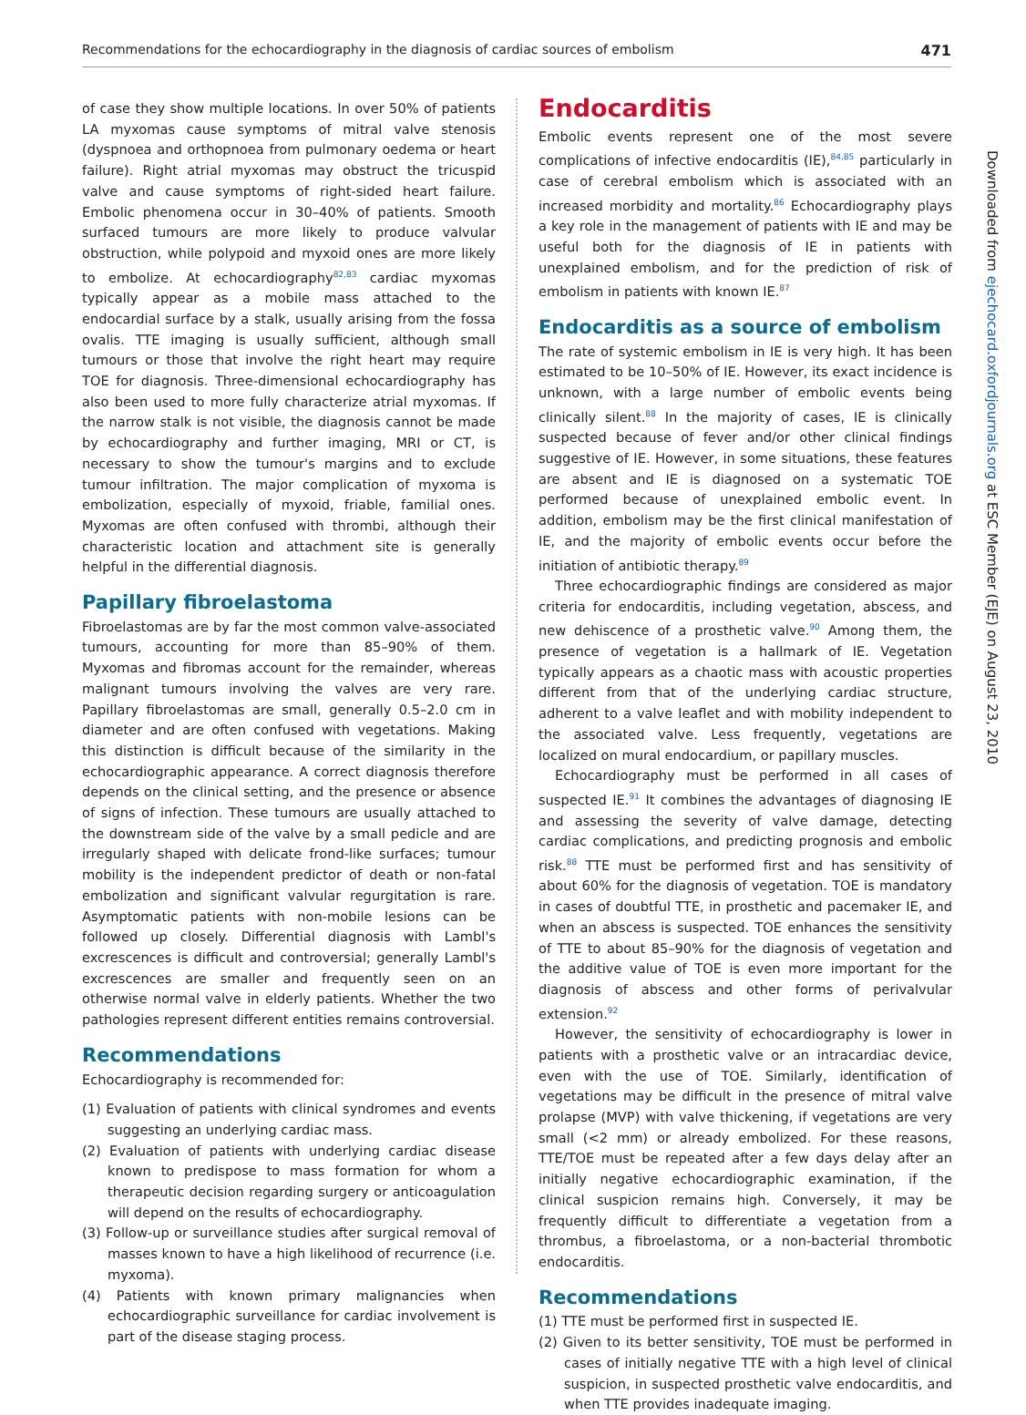Recommendations for the echocardiography in the diagnosis of cardiac sources of embolism 471
of case they show multiple locations. In over 50% of patients LA myxomas cause symptoms of mitral valve stenosis (dyspnoea and orthopnoea from pulmonary oedema or heart failure). Right atrial myxomas may obstruct the tricuspid valve and cause symptoms of right-sided heart failure. Embolic phenomena occur in 30–40% of patients. Smooth surfaced tumours are more likely to produce valvular obstruction, while polypoid and myxoid ones are more likely to embolize. At echocardiography<sup>82,83</sup> cardiac myxomas typically appear as a mobile mass attached to the endocardial surface by a stalk, usually arising from the fossa ovalis. TTE imaging is usually sufficient, although small tumours or those that involve the right heart may require TOE for diagnosis. Three-dimensional echocardiography has also been used to more fully characterize atrial myxomas. If the narrow stalk is not visible, the diagnosis cannot be made by echocardiography and further imaging, MRI or CT, is necessary to show the tumour's margins and to exclude tumour infiltration. The major complication of myxoma is embolization, especially of myxoid, friable, familial ones. Myxomas are often confused with thrombi, although their characteristic location and attachment site is generally helpful in the differential diagnosis.
Papillary fibroelastoma
Fibroelastomas are by far the most common valve-associated tumours, accounting for more than 85–90% of them. Myxomas and fibromas account for the remainder, whereas malignant tumours involving the valves are very rare. Papillary fibroelastomas are small, generally 0.5–2.0 cm in diameter and are often confused with vegetations. Making this distinction is difficult because of the similarity in the echocardiographic appearance. A correct diagnosis therefore depends on the clinical setting, and the presence or absence of signs of infection. These tumours are usually attached to the downstream side of the valve by a small pedicle and are irregularly shaped with delicate frond-like surfaces; tumour mobility is the independent predictor of death or non-fatal embolization and significant valvular regurgitation is rare. Asymptomatic patients with non-mobile lesions can be followed up closely. Differential diagnosis with Lambl's excrescences is difficult and controversial; generally Lambl's excrescences are smaller and frequently seen on an otherwise normal valve in elderly patients. Whether the two pathologies represent different entities remains controversial.
Recommendations
Echocardiography is recommended for:
(1) Evaluation of patients with clinical syndromes and events suggesting an underlying cardiac mass.
(2) Evaluation of patients with underlying cardiac disease known to predispose to mass formation for whom a therapeutic decision regarding surgery or anticoagulation will depend on the results of echocardiography.
(3) Follow-up or surveillance studies after surgical removal of masses known to have a high likelihood of recurrence (i.e. myxoma).
(4) Patients with known primary malignancies when echocardiographic surveillance for cardiac involvement is part of the disease staging process.
Endocarditis
Embolic events represent one of the most severe complications of infective endocarditis (IE),<sup>84,85</sup> particularly in case of cerebral embolism which is associated with an increased morbidity and mortality.<sup>86</sup> Echocardiography plays a key role in the management of patients with IE and may be useful both for the diagnosis of IE in patients with unexplained embolism, and for the prediction of risk of embolism in patients with known IE.<sup>87</sup>
Endocarditis as a source of embolism
The rate of systemic embolism in IE is very high. It has been estimated to be 10–50% of IE. However, its exact incidence is unknown, with a large number of embolic events being clinically silent.<sup>88</sup> In the majority of cases, IE is clinically suspected because of fever and/or other clinical findings suggestive of IE. However, in some situations, these features are absent and IE is diagnosed on a systematic TOE performed because of unexplained embolic event. In addition, embolism may be the first clinical manifestation of IE, and the majority of embolic events occur before the initiation of antibiotic therapy.<sup>89</sup>
Three echocardiographic findings are considered as major criteria for endocarditis, including vegetation, abscess, and new dehiscence of a prosthetic valve.<sup>90</sup> Among them, the presence of vegetation is a hallmark of IE. Vegetation typically appears as a chaotic mass with acoustic properties different from that of the underlying cardiac structure, adherent to a valve leaflet and with mobility independent to the associated valve. Less frequently, vegetations are localized on mural endocardium, or papillary muscles.
Echocardiography must be performed in all cases of suspected IE.<sup>91</sup> It combines the advantages of diagnosing IE and assessing the severity of valve damage, detecting cardiac complications, and predicting prognosis and embolic risk.<sup>88</sup> TTE must be performed first and has sensitivity of about 60% for the diagnosis of vegetation. TOE is mandatory in cases of doubtful TTE, in prosthetic and pacemaker IE, and when an abscess is suspected. TOE enhances the sensitivity of TTE to about 85–90% for the diagnosis of vegetation and the additive value of TOE is even more important for the diagnosis of abscess and other forms of perivalvular extension.<sup>92</sup>
However, the sensitivity of echocardiography is lower in patients with a prosthetic valve or an intracardiac device, even with the use of TOE. Similarly, identification of vegetations may be difficult in the presence of mitral valve prolapse (MVP) with valve thickening, if vegetations are very small (<2 mm) or already embolized. For these reasons, TTE/TOE must be repeated after a few days delay after an initially negative echocardiographic examination, if the clinical suspicion remains high. Conversely, it may be frequently difficult to differentiate a vegetation from a thrombus, a fibroelastoma, or a non-bacterial thrombotic endocarditis.
Recommendations
(1) TTE must be performed first in suspected IE.
(2) Given to its better sensitivity, TOE must be performed in cases of initially negative TTE with a high level of clinical suspicion, in suspected prosthetic valve endocarditis, and when TTE provides inadequate imaging.
Downloaded from ejechocard.oxfordjournals.org at ESC Member (EJE) on August 23, 2010